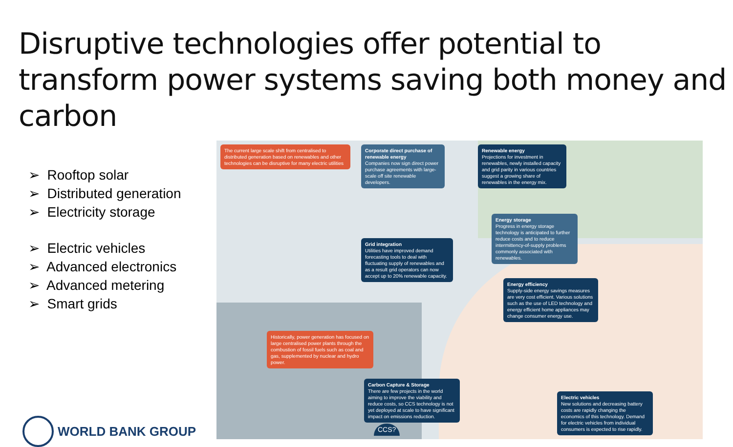Disruptive technologies offer potential to transform power systems saving both money and carbon
➢ Rooftop solar
➢ Distributed generation
➢ Electricity storage
➢ Electric vehicles
➢ Advanced electronics
➢ Advanced metering
➢ Smart grids
WORLD BANK GROUP
The current large scale shift from centralised to distributed generation based on renewables and other technologies can be disruptive for many electric utilities
Corporate direct purchase of renewable energy
Companies now sign direct power purchase agreements with large-scale off site renewable developers.
Renewable energy
Projections for investment in renewables, newly installed capacity and grid parity in various countries suggest a growing share of renewables in the energy mix.
Energy storage
Progress in energy storage technology is anticipated to further reduce costs and to reduce intermittency-of-supply problems commonly associated with renewables.
Grid integration
Utilities have improved demand forecasting tools to deal with fluctuating supply of renewables and as a result grid operators can now accept up to 20% renewable capacity.
Energy efficiency
Supply-side energy savings measures are very cost efficient. Various solutions such as the use of LED technology and energy efficient home appliances may change consumer energy use.
Historically, power generation has focused on large centralised power plants through the combustion of fossil fuels such as coal and gas, supplemented by nuclear and hydro power.
Carbon Capture & Storage
There are few projects in the world aiming to improve the viability and reduce costs, so CCS technology is not yet deployed at scale to have significant impact on emissions reduction.
Electric vehicles
New solutions and decreasing battery costs are rapidly changing the economics of this technology. Demand for electric vehicles from individual consumers is expected to rise rapidly.
CCS?